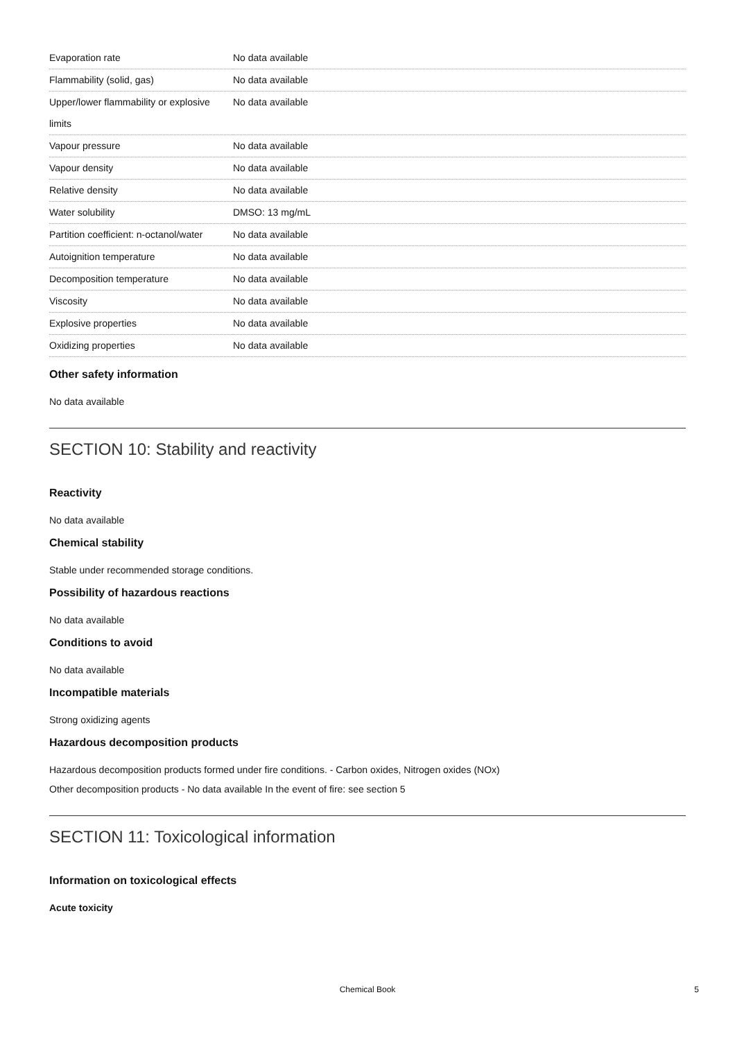| Evaporation rate | No data available |
| Flammability (solid, gas) | No data available |
| Upper/lower flammability or explosive limits | No data available |
| Vapour pressure | No data available |
| Vapour density | No data available |
| Relative density | No data available |
| Water solubility | DMSO: 13 mg/mL |
| Partition coefficient: n-octanol/water | No data available |
| Autoignition temperature | No data available |
| Decomposition temperature | No data available |
| Viscosity | No data available |
| Explosive properties | No data available |
| Oxidizing properties | No data available |
Other safety information
No data available
SECTION 10: Stability and reactivity
Reactivity
No data available
Chemical stability
Stable under recommended storage conditions.
Possibility of hazardous reactions
No data available
Conditions to avoid
No data available
Incompatible materials
Strong oxidizing agents
Hazardous decomposition products
Hazardous decomposition products formed under fire conditions. - Carbon oxides, Nitrogen oxides (NOx)
Other decomposition products - No data available In the event of fire: see section 5
SECTION 11: Toxicological information
Information on toxicological effects
Acute toxicity
Chemical Book 5